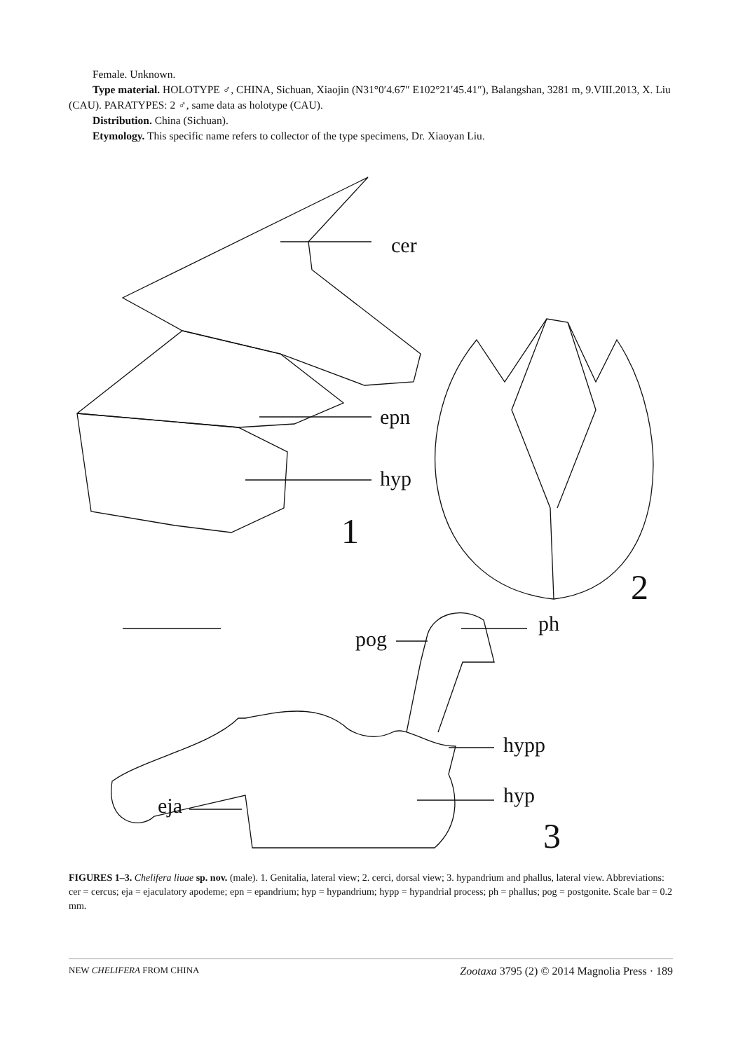Female. Unknown.
Type material. HOLOTYPE ♂, CHINA, Sichuan, Xiaojin (N31°0′4.67″ E102°21′45.41″), Balangshan, 3281 m, 9.VIII.2013, X. Liu (CAU). PARATYPES: 2 ♂, same data as holotype (CAU).
Distribution. China (Sichuan).
Etymology. This specific name refers to collector of the type specimens, Dr. Xiaoyan Liu.
cer
epn
hyp
1
2
ph
pog
hypp
hyp
eja
3
FIGURES 1–3. Chelifera liuae sp. nov. (male). 1. Genitalia, lateral view; 2. cerci, dorsal view; 3. hypandrium and phallus, lateral view. Abbreviations: cer = cercus; eja = ejaculatory apodeme; epn = epandrium; hyp = hypandrium; hypp = hypandrial process; ph = phallus; pog = postgonite. Scale bar = 0.2 mm.
NEW CHELIFERA FROM CHINA Zootaxa 3795 (2) © 2014 Magnolia Press · 189